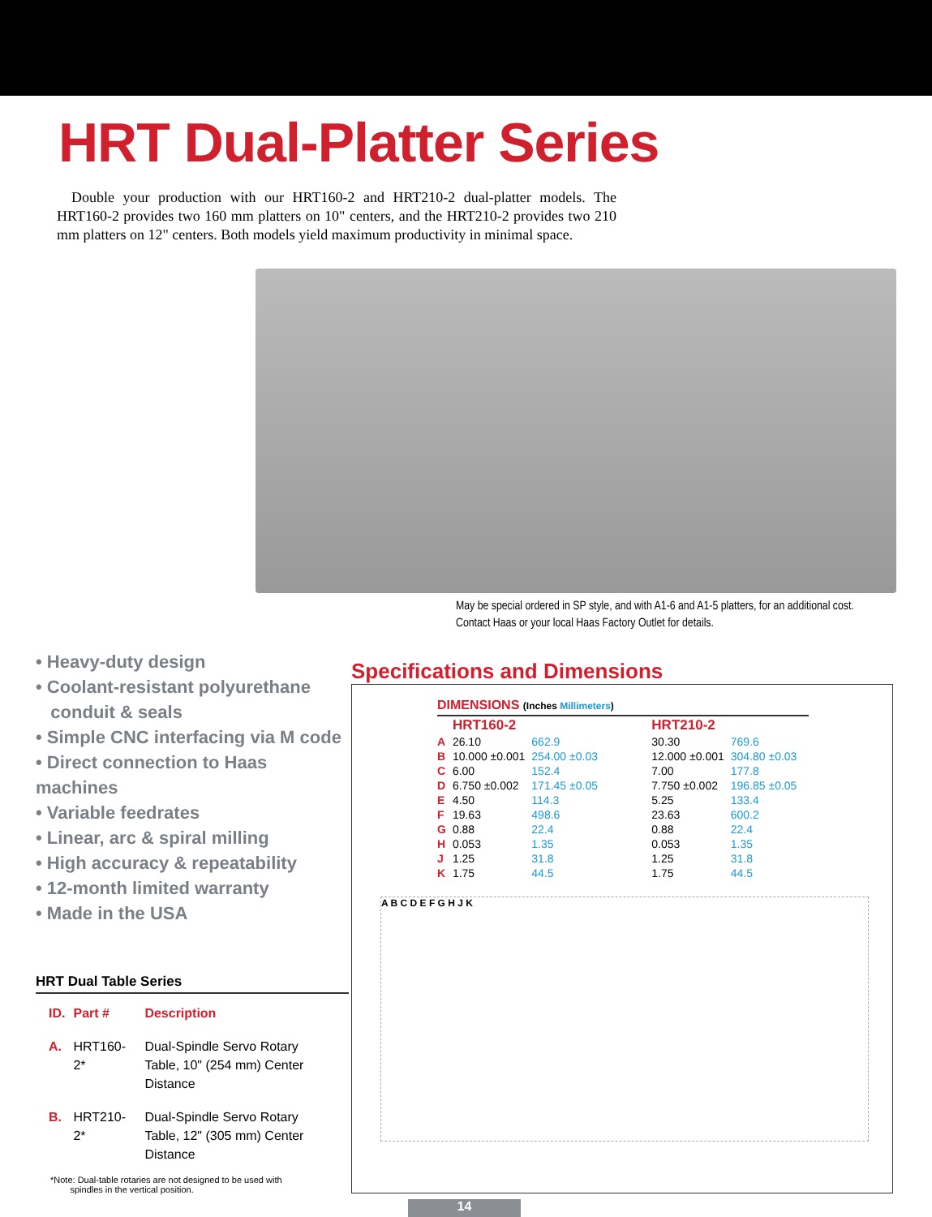HRT Dual-Platter Series
Double your production with our HRT160-2 and HRT210-2 dual-platter models. The HRT160-2 provides two 160 mm platters on 10" centers, and the HRT210-2 provides two 210 mm platters on 12" centers. Both models yield maximum productivity in minimal space.
May be special ordered in SP style, and with A1-6 and A1-5 platters, for an additional cost.
Contact Haas or your local Haas Factory Outlet for details.
• Heavy-duty design
• Coolant-resistant polyurethane
conduit & seals
• Simple CNC interfacing via M code
• Direct connection to Haas machines
• Variable feedrates
• Linear, arc & spiral milling
• High accuracy & repeatability
• 12-month limited warranty
• Made in the USA
Specifications and Dimensions
DIMENSIONS (Inches Millimeters)
| | HRT160-2 | | HRT210-2 | |
| A | 26.10 | 662.9 | 30.30 | 769.6 |
| B | 10.000 ±0.001 | 254.00 ±0.03 | 12.000 ±0.001 | 304.80 ±0.03 |
| C | 6.00 | 152.4 | 7.00 | 177.8 |
| D | 6.750 ±0.002 | 171.45 ±0.05 | 7.750 ±0.002 | 196.85 ±0.05 |
| E | 4.50 | 114.3 | 5.25 | 133.4 |
| F | 19.63 | 498.6 | 23.63 | 600.2 |
| G | 0.88 | 22.4 | 0.88 | 22.4 |
| H | 0.053 | 1.35 | 0.053 | 1.35 |
| J | 1.25 | 31.8 | 1.25 | 31.8 |
| K | 1.75 | 44.5 | 1.75 | 44.5 |
A B C D E F G H J K
HRT Dual Table Series
| ID. | Part # | Description |
| A. | HRT160-2* | Dual-Spindle Servo Rotary Table, 10" (254 mm) Center Distance |
| B. | HRT210-2* | Dual-Spindle Servo Rotary Table, 12" (305 mm) Center Distance |
*Note: Dual-table rotaries are not designed to be used with
spindles in the vertical position.
14